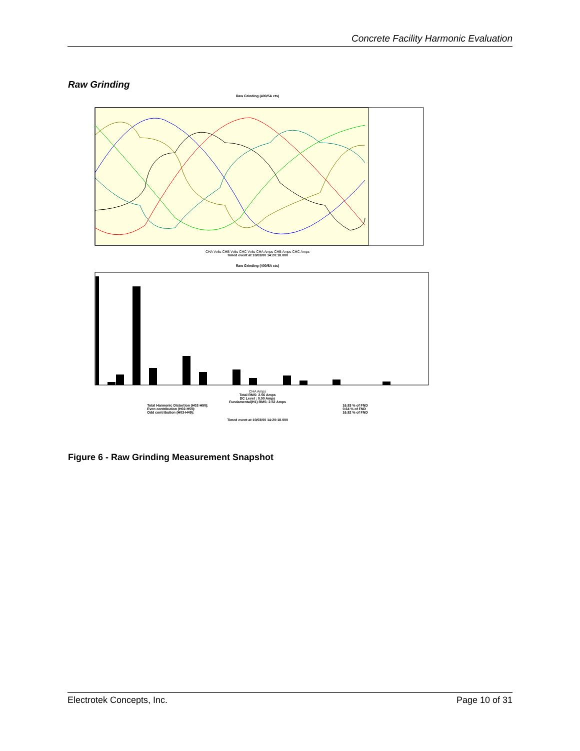Concrete Facility Harmonic Evaluation
Raw Grinding
Raw Grinding (400/5A cts)
CHA Volts CHB Volts CHC Volts CHA Amps CHB Amps CHC Amps
Timed event at 10/03/00 14:20:18.000
Raw Grinding (400/5A cts)
CHA Amps
Total RMS: 2.56 Amps
DC Level : 0.00 Amps
Fundamental(H1) RMS: 2.52 Amps
Total Harmonic Distortion (H02-H50):
Even contribution (H02-H50):
Odd contribution (H03-H49):
16.83 % of FND
0.64 % of FND
16.82 % of FND
Timed event at 10/03/00 14:20:18.000
Figure 6 - Raw Grinding Measurement Snapshot
Electrotek Concepts, Inc. Page 10 of 31